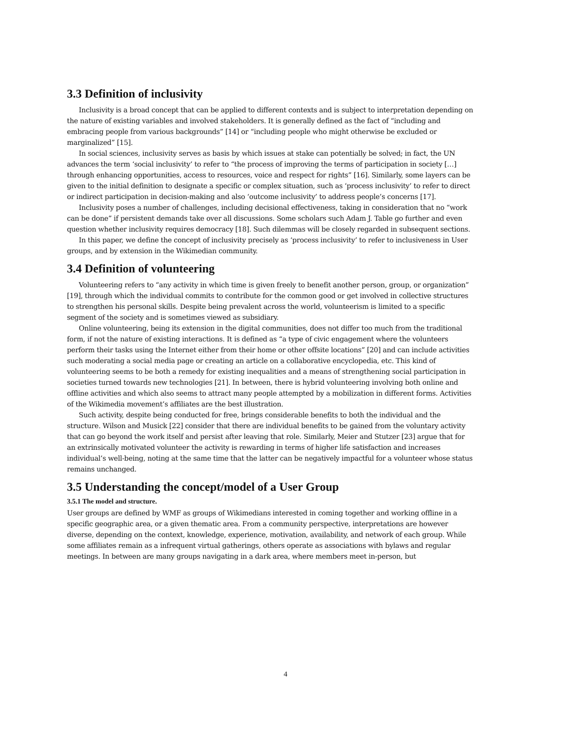3.3 Definition of inclusivity
Inclusivity is a broad concept that can be applied to different contexts and is subject to interpretation depending on the nature of existing variables and involved stakeholders. It is generally defined as the fact of “including and embracing people from various backgrounds” [14] or “including people who might otherwise be excluded or marginalized” [15].
In social sciences, inclusivity serves as basis by which issues at stake can potentially be solved; in fact, the UN advances the term ‘social inclusivity’ to refer to “the process of improving the terms of participation in society […] through enhancing opportunities, access to resources, voice and respect for rights” [16]. Similarly, some layers can be given to the initial definition to designate a specific or complex situation, such as ‘process inclusivity’ to refer to direct or indirect participation in decision-making and also ‘outcome inclusivity’ to address people’s concerns [17].
Inclusivity poses a number of challenges, including decisional effectiveness, taking in consideration that no “work can be done” if persistent demands take over all discussions. Some scholars such Adam J. Table go further and even question whether inclusivity requires democracy [18]. Such dilemmas will be closely regarded in subsequent sections.
In this paper, we define the concept of inclusivity precisely as ‘process inclusivity’ to refer to inclusiveness in User groups, and by extension in the Wikimedian community.
3.4 Definition of volunteering
Volunteering refers to “any activity in which time is given freely to benefit another person, group, or organization” [19], through which the individual commits to contribute for the common good or get involved in collective structures to strengthen his personal skills. Despite being prevalent across the world, volunteerism is limited to a specific segment of the society and is sometimes viewed as subsidiary.
Online volunteering, being its extension in the digital communities, does not differ too much from the traditional form, if not the nature of existing interactions. It is defined as “a type of civic engagement where the volunteers perform their tasks using the Internet either from their home or other offsite locations” [20] and can include activities such moderating a social media page or creating an article on a collaborative encyclopedia, etc. This kind of volunteering seems to be both a remedy for existing inequalities and a means of strengthening social participation in societies turned towards new technologies [21]. In between, there is hybrid volunteering involving both online and offline activities and which also seems to attract many people attempted by a mobilization in different forms. Activities of the Wikimedia movement’s affiliates are the best illustration.
Such activity, despite being conducted for free, brings considerable benefits to both the individual and the structure. Wilson and Musick [22] consider that there are individual benefits to be gained from the voluntary activity that can go beyond the work itself and persist after leaving that role. Similarly, Meier and Stutzer [23] argue that for an extrinsically motivated volunteer the activity is rewarding in terms of higher life satisfaction and increases individual’s well-being, noting at the same time that the latter can be negatively impactful for a volunteer whose status remains unchanged.
3.5 Understanding the concept/model of a User Group
3.5.1 The model and structure.
User groups are defined by WMF as groups of Wikimedians interested in coming together and working offline in a specific geographic area, or a given thematic area. From a community perspective, interpretations are however diverse, depending on the context, knowledge, experience, motivation, availability, and network of each group. While some affiliates remain as a infrequent virtual gatherings, others operate as associations with bylaws and regular meetings. In between are many groups navigating in a dark area, where members meet in-person, but
4